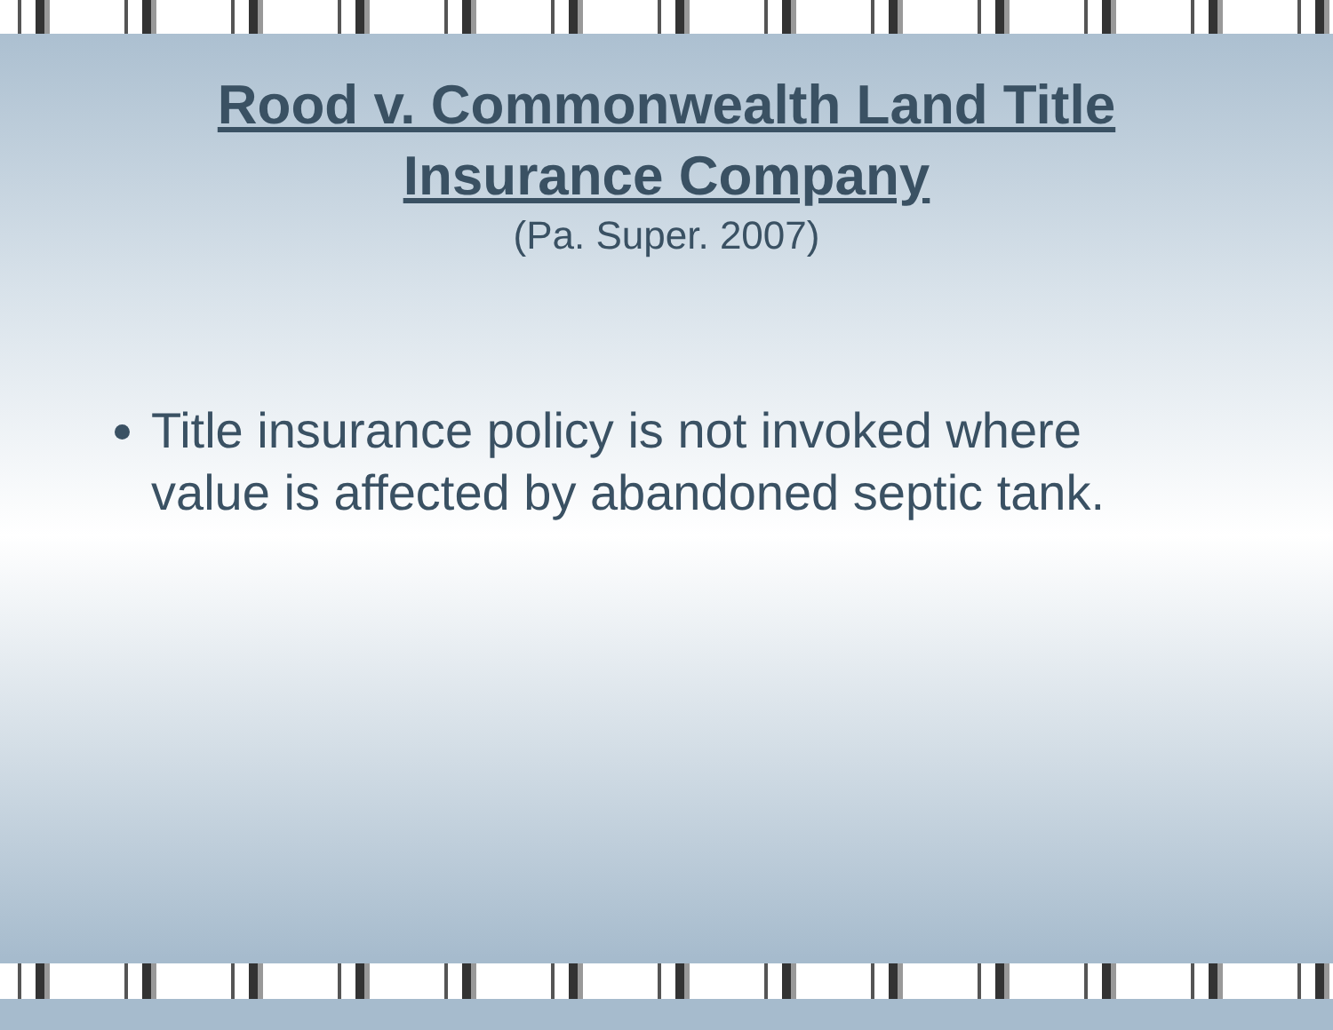Rood v. Commonwealth Land Title
Insurance Company
(Pa. Super. 2007)
Title insurance policy is not invoked where value is affected by abandoned septic tank.